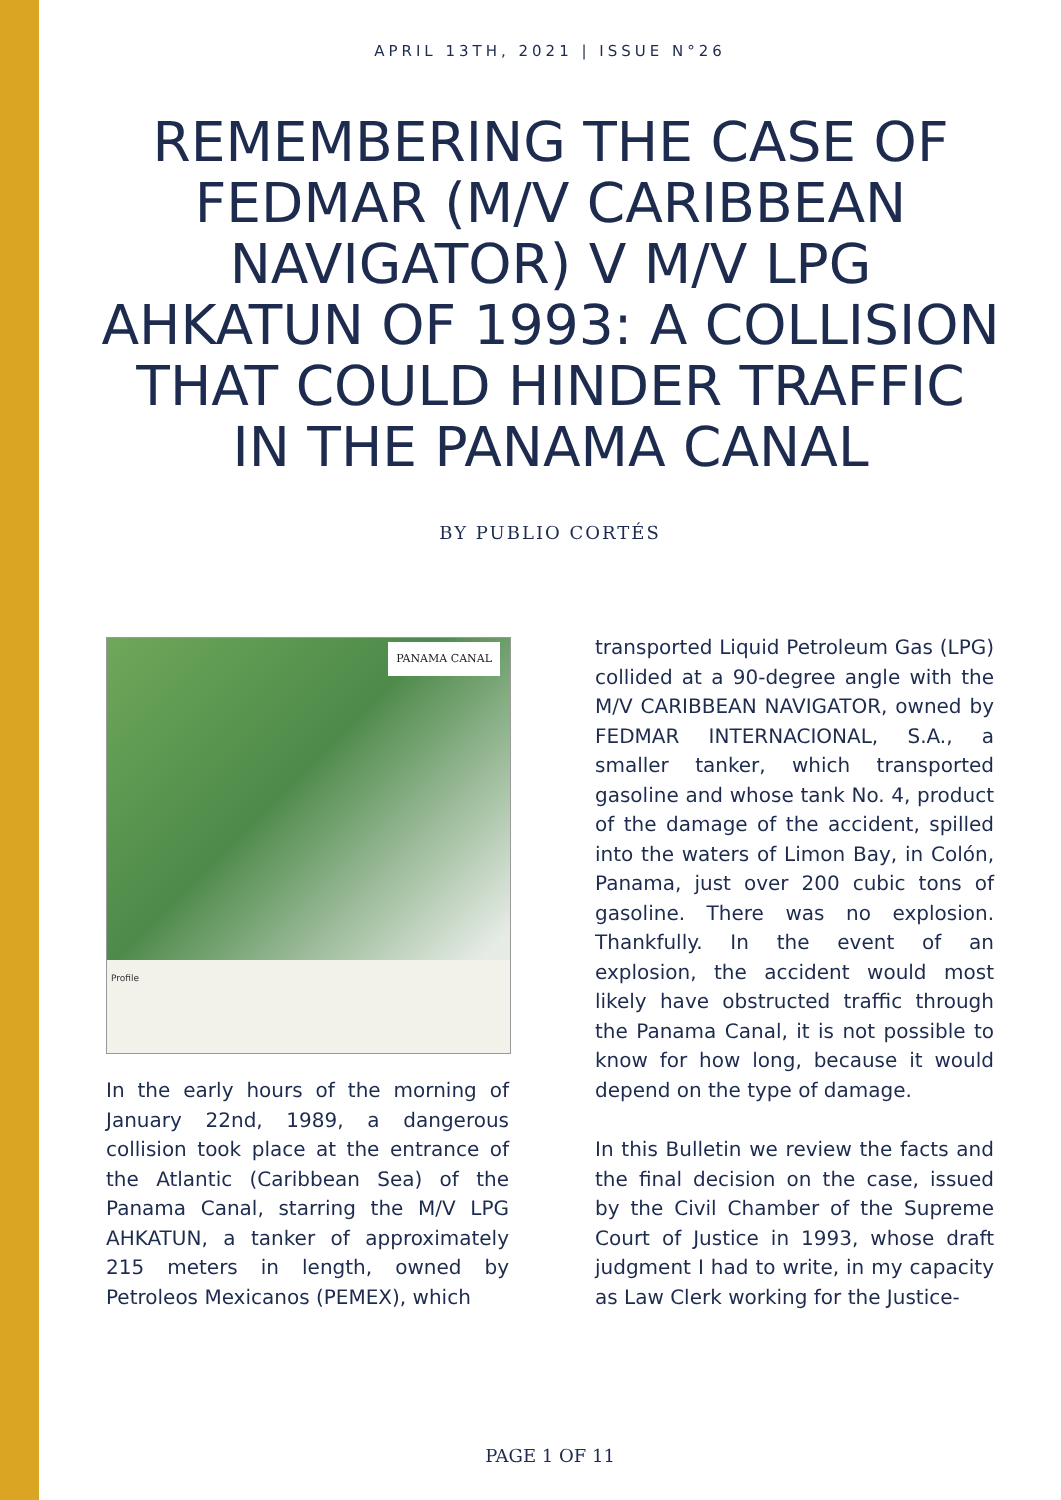APRIL 13TH, 2021 | ISSUE N°26
REMEMBERING THE CASE OF FEDMAR (M/V CARIBBEAN NAVIGATOR) V M/V LPG AHKATUN OF 1993: A COLLISION THAT COULD HINDER TRAFFIC IN THE PANAMA CANAL
BY PUBLIO CORTÉS
PANAMA CANAL
Profile
In the early hours of the morning of January 22nd, 1989, a dangerous collision took place at the entrance of the Atlantic (Caribbean Sea) of the Panama Canal, starring the M/V LPG AHKATUN, a tanker of approximately 215 meters in length, owned by Petroleos Mexicanos (PEMEX), which
transported Liquid Petroleum Gas (LPG) collided at a 90-degree angle with the M/V CARIBBEAN NAVIGATOR, owned by FEDMAR INTERNACIONAL, S.A., a smaller tanker, which transported gasoline and whose tank No. 4, product of the damage of the accident, spilled into the waters of Limon Bay, in Colón, Panama, just over 200 cubic tons of gasoline. There was no explosion. Thankfully. In the event of an explosion, the accident would most likely have obstructed traffic through the Panama Canal, it is not possible to know for how long, because it would depend on the type of damage.
In this Bulletin we review the facts and the final decision on the case, issued by the Civil Chamber of the Supreme Court of Justice in 1993, whose draft judgment I had to write, in my capacity as Law Clerk working for the Justice-
PAGE 1 OF 11